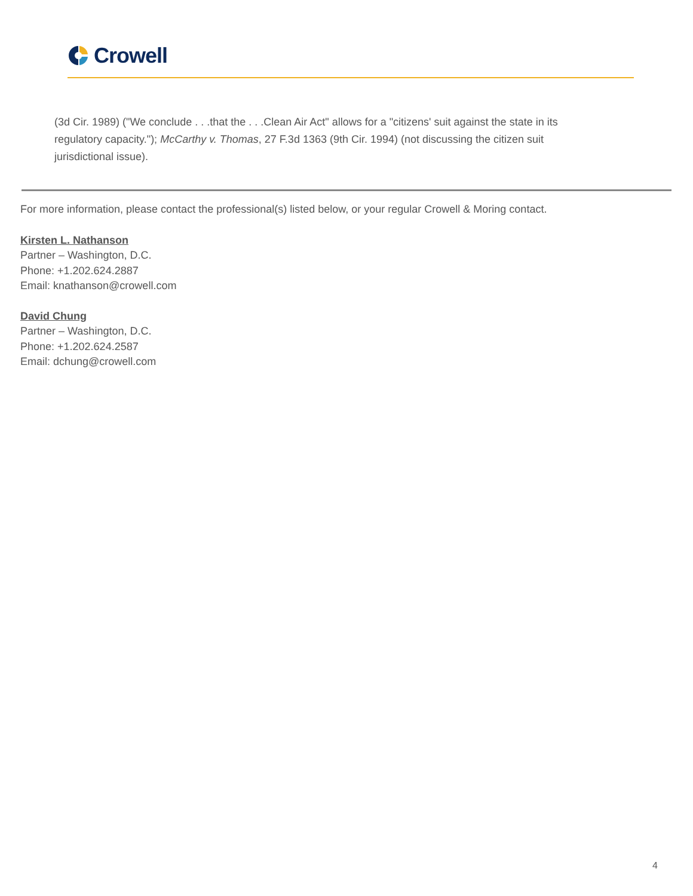Crowell
(3d Cir. 1989) ("We conclude . . .that the . . .Clean Air Act" allows for a "citizens' suit against the state in its regulatory capacity."); McCarthy v. Thomas, 27 F.3d 1363 (9th Cir. 1994) (not discussing the citizen suit jurisdictional issue).
For more information, please contact the professional(s) listed below, or your regular Crowell & Moring contact.
Kirsten L. Nathanson
Partner – Washington, D.C.
Phone: +1.202.624.2887
Email: knathanson@crowell.com
David Chung
Partner – Washington, D.C.
Phone: +1.202.624.2587
Email: dchung@crowell.com
4